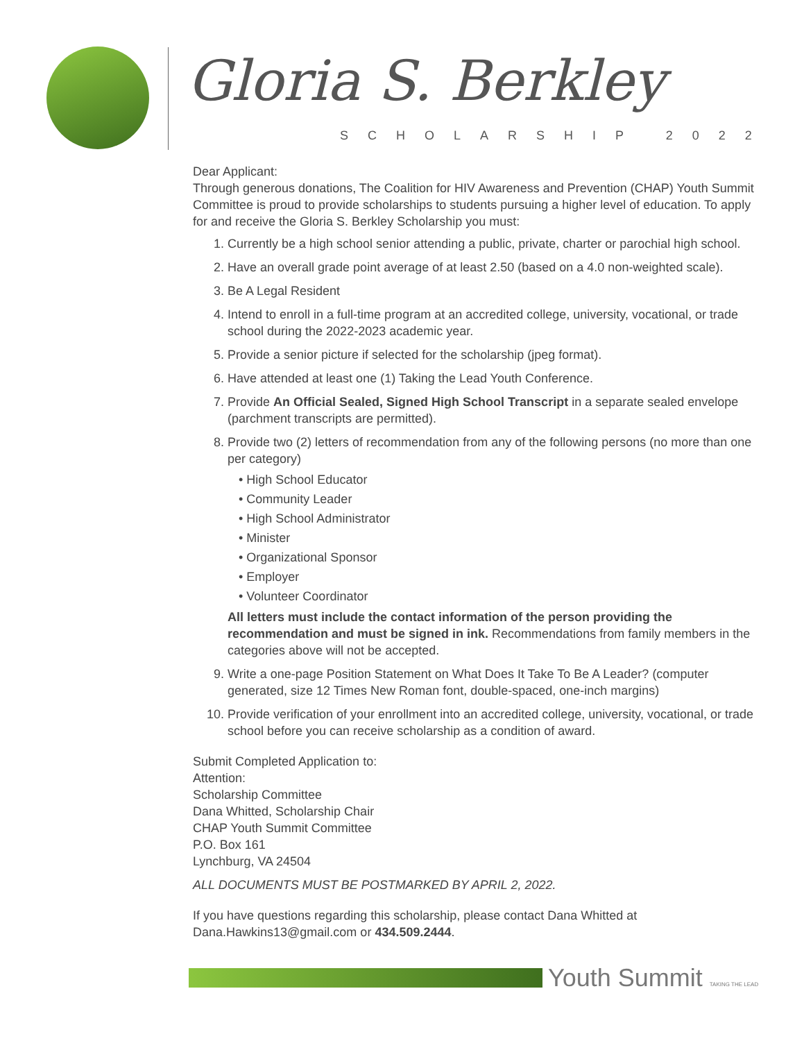Gloria S. Berkley
SCHOLARSHIP 2022
Dear Applicant:
Through generous donations, The Coalition for HIV Awareness and Prevention (CHAP) Youth Summit Committee is proud to provide scholarships to students pursuing a higher level of education. To apply for and receive the Gloria S. Berkley Scholarship you must:
1. Currently be a high school senior attending a public, private, charter or parochial high school.
2. Have an overall grade point average of at least 2.50 (based on a 4.0 non-weighted scale).
3. Be A Legal Resident
4. Intend to enroll in a full-time program at an accredited college, university, vocational, or trade school during the 2022-2023 academic year.
5. Provide a senior picture if selected for the scholarship (jpeg format).
6. Have attended at least one (1) Taking the Lead Youth Conference.
7. Provide An Official Sealed, Signed High School Transcript in a separate sealed envelope (parchment transcripts are permitted).
8. Provide two (2) letters of recommendation from any of the following persons (no more than one per category)
• High School Educator
• Community Leader
• High School Administrator
• Minister
• Organizational Sponsor
• Employer
• Volunteer Coordinator
All letters must include the contact information of the person providing the recommendation and must be signed in ink. Recommendations from family members in the categories above will not be accepted.
9. Write a one-page Position Statement on What Does It Take To Be A Leader? (computer generated, size 12 Times New Roman font, double-spaced, one-inch margins)
10. Provide verification of your enrollment into an accredited college, university, vocational, or trade school before you can receive scholarship as a condition of award.
Submit Completed Application to:
Attention:
Scholarship Committee
Dana Whitted, Scholarship Chair
CHAP Youth Summit Committee
P.O. Box 161
Lynchburg, VA 24504
ALL DOCUMENTS MUST BE POSTMARKED BY APRIL 2, 2022.
If you have questions regarding this scholarship, please contact Dana Whitted at Dana.Hawkins13@gmail.com or 434.509.2444.
Youth Summit TAKING THE LEAD